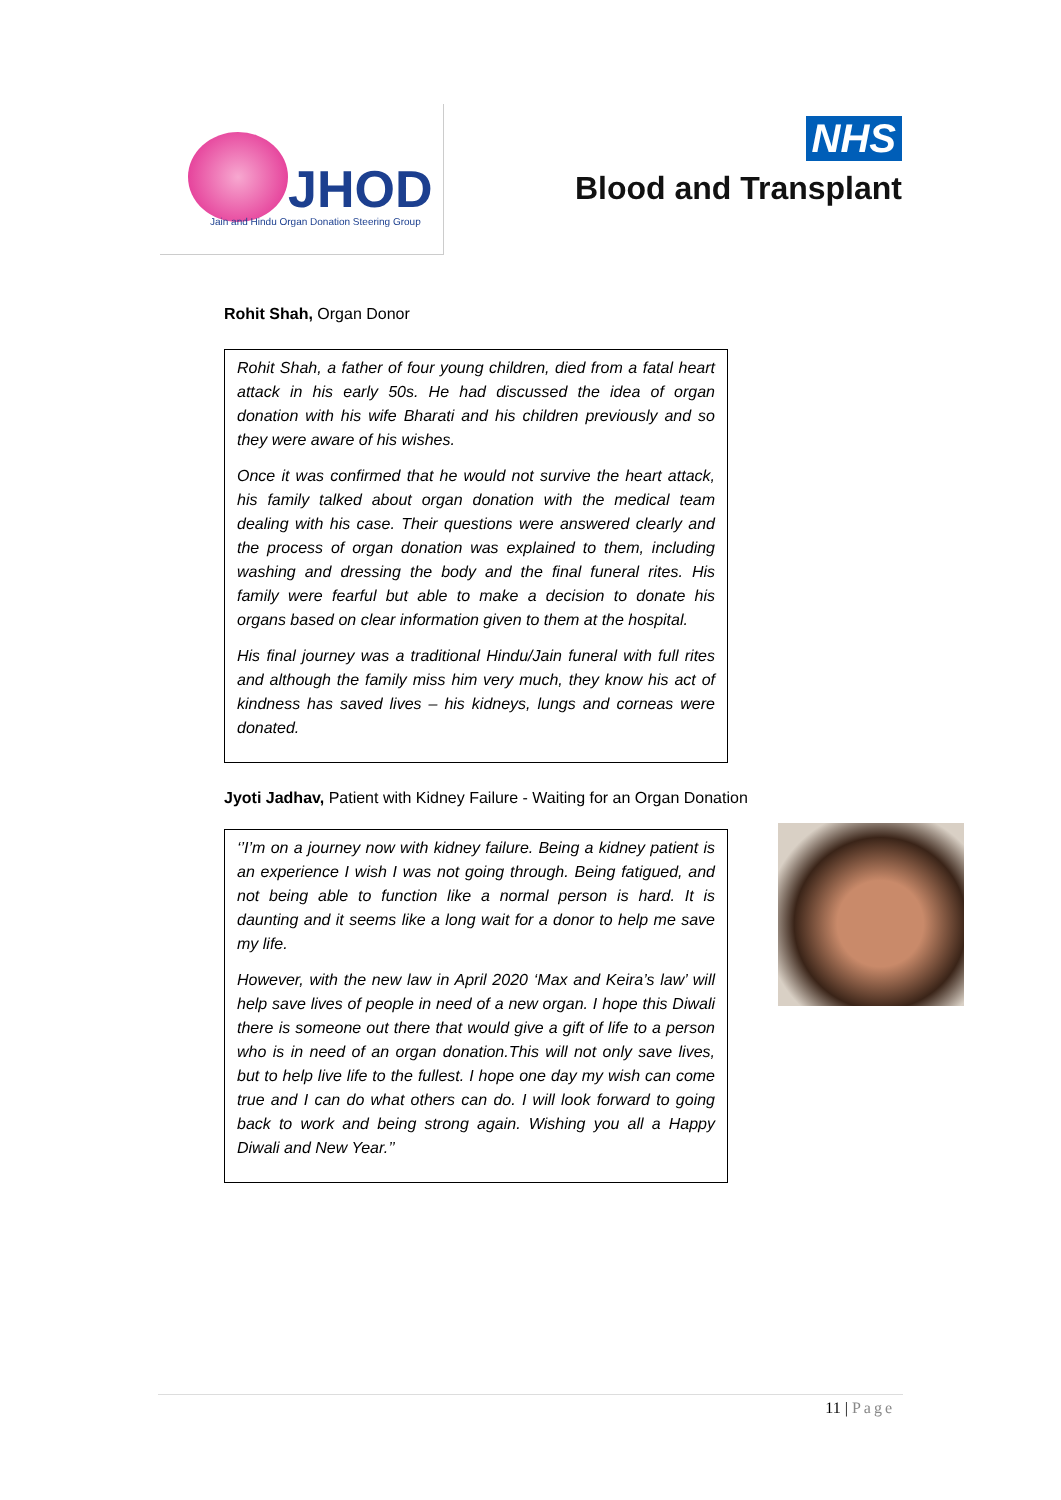JHOD
Jain and Hindu Organ Donation Steering Group
NHS
Blood and Transplant
Rohit Shah, Organ Donor
Rohit Shah, a father of four young children, died from a fatal heart attack in his early 50s. He had discussed the idea of organ donation with his wife Bharati and his children previously and so they were aware of his wishes.
Once it was confirmed that he would not survive the heart attack, his family talked about organ donation with the medical team dealing with his case. Their questions were answered clearly and the process of organ donation was explained to them, including washing and dressing the body and the final funeral rites. His family were fearful but able to make a decision to donate his organs based on clear information given to them at the hospital.
His final journey was a traditional Hindu/Jain funeral with full rites and although the family miss him very much, they know his act of kindness has saved lives – his kidneys, lungs and corneas were donated.
Jyoti Jadhav, Patient with Kidney Failure - Waiting for an Organ Donation
‘’I’m on a journey now with kidney failure. Being a kidney patient is an experience I wish I was not going through. Being fatigued, and not being able to function like a normal person is hard. It is daunting and it seems like a long wait for a donor to help me save my life.
However, with the new law in April 2020 ‘Max and Keira’s law’ will help save lives of people in need of a new organ. I hope this Diwali there is someone out there that would give a gift of life to a person who is in need of an organ donation.This will not only save lives, but to help live life to the fullest. I hope one day my wish can come true and I can do what others can do. I will look forward to going back to work and being strong again. Wishing you all a Happy Diwali and New Year.’’
11 | Page